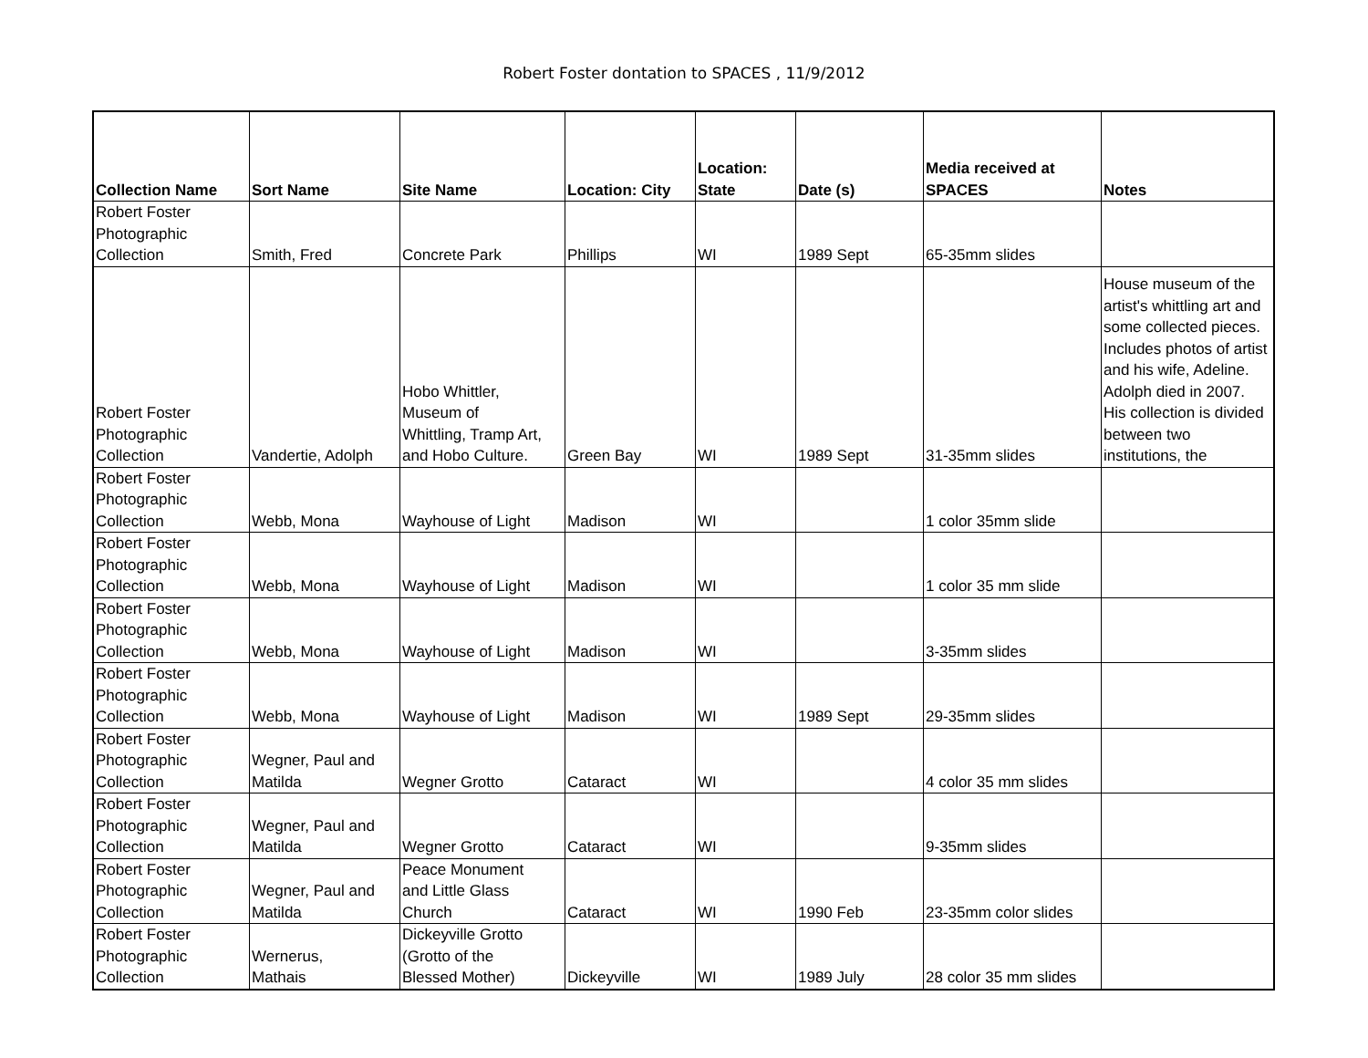Robert Foster dontation to SPACES , 11/9/2012
| Collection Name | Sort Name | Site Name | Location: City | Location: State | Date (s) | Media received at SPACES | Notes |
| --- | --- | --- | --- | --- | --- | --- | --- |
| Robert Foster Photographic Collection | Smith, Fred | Concrete Park | Phillips | WI | 1989 Sept | 65-35mm slides | |
| Robert Foster Photographic Collection | Vandertie, Adolph | Hobo Whittler, Museum of Whittling, Tramp Art, and Hobo Culture. | Green Bay | WI | 1989 Sept | 31-35mm slides | House museum of the artist's whittling art and some collected pieces. Includes photos of artist and his wife, Adeline. Adolph died in 2007. His collection is divided between two institutions, the |
| Robert Foster Photographic Collection | Webb, Mona | Wayhouse of Light | Madison | WI | | 1 color 35mm slide | |
| Robert Foster Photographic Collection | Webb, Mona | Wayhouse of Light | Madison | WI | | 1 color 35 mm slide | |
| Robert Foster Photographic Collection | Webb, Mona | Wayhouse of Light | Madison | WI | | 3-35mm slides | |
| Robert Foster Photographic Collection | Webb, Mona | Wayhouse of Light | Madison | WI | 1989 Sept | 29-35mm slides | |
| Robert Foster Photographic Collection | Wegner, Paul and Matilda | Wegner Grotto | Cataract | WI | | 4 color 35 mm slides | |
| Robert Foster Photographic Collection | Wegner, Paul and Matilda | Wegner Grotto | Cataract | WI | | 9-35mm slides | |
| Robert Foster Photographic Collection | Wegner, Paul and Matilda | Peace Monument and Little Glass Church | Cataract | WI | 1990 Feb | 23-35mm color slides | |
| Robert Foster Photographic Collection | Wernerus, Mathais | Dickeyville Grotto (Grotto of the Blessed Mother) | Dickeyville | WI | 1989 July | 28 color 35 mm slides | |